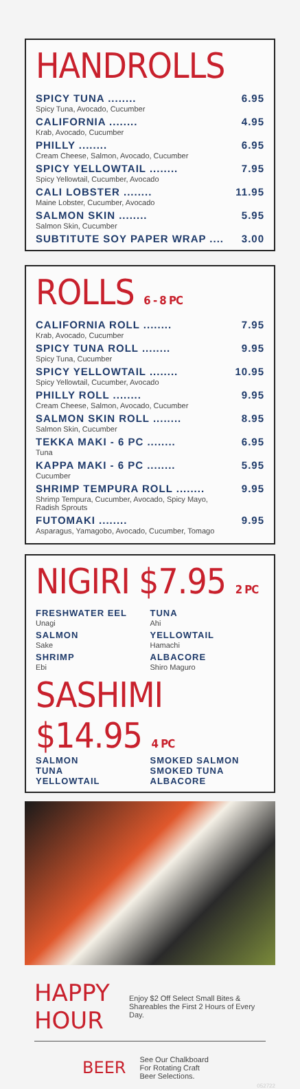HANDROLLS
SPICY TUNA ........ 6.95
Spicy Tuna, Avocado, Cucumber
CALIFORNIA ........ 4.95
Krab, Avocado, Cucumber
PHILLY ........ 6.95
Cream Cheese, Salmon, Avocado, Cucumber
SPICY YELLOWTAIL ........ 7.95
Spicy Yellowtail, Cucumber, Avocado
CALI LOBSTER ........ 11.95
Maine Lobster, Cucumber, Avocado
SALMON SKIN ........ 5.95
Salmon Skin, Cucumber
SUBTITUTE SOY PAPER WRAP .... 3.00
ROLLS 6 - 8 PC
CALIFORNIA ROLL ........ 7.95
Krab, Avocado, Cucumber
SPICY TUNA ROLL ........ 9.95
Spicy Tuna, Cucumber
SPICY YELLOWTAIL ........ 10.95
Spicy Yellowtail, Cucumber, Avocado
PHILLY ROLL ........ 9.95
Cream Cheese, Salmon, Avocado, Cucumber
SALMON SKIN ROLL ........ 8.95
Salmon Skin, Cucumber
TEKKA MAKI - 6 PC ........ 6.95
Tuna
KAPPA MAKI - 6 PC ........ 5.95
Cucumber
SHRIMP TEMPURA ROLL ........ 9.95
Shrimp Tempura, Cucumber, Avocado, Spicy Mayo,
Radish Sprouts
FUTOMAKI ........ 9.95
Asparagus, Yamagobo, Avocado, Cucumber, Tomago
NIGIRI $7.95 2 PC
FRESHWATER EEL
Unagi
SALMON
Sake
SHRIMP
Ebi
TUNA
Ahi
YELLOWTAIL
Hamachi
ALBACORE
Shiro Maguro
SASHIMI $14.95 4 PC
SALMON
TUNA
YELLOWTAIL
SMOKED SALMON
SMOKED TUNA
ALBACORE
HAPPY HOUR Enjoy $2 Off Select Small Bites & Shareables the First 2 Hours of Every Day.
BEER See Our Chalkboard
For Rotating Craft
Beer Selections.
052722